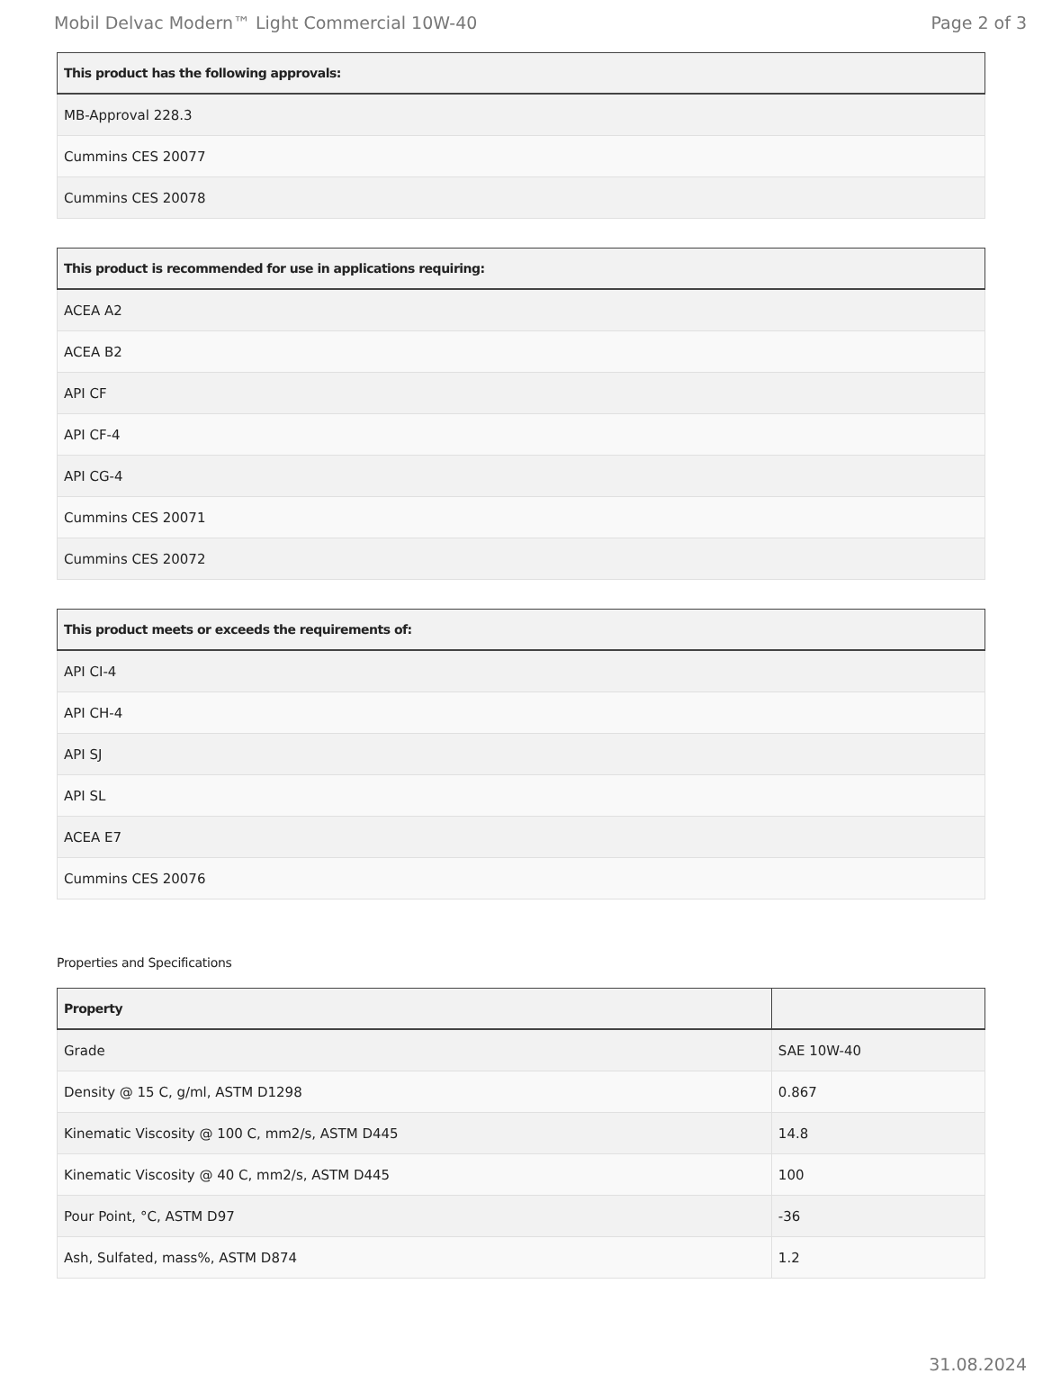Mobil Delvac Modern™ Light Commercial 10W-40 Page 2 of 3
| This product has the following approvals: |
| --- |
| MB-Approval 228.3 |
| Cummins CES 20077 |
| Cummins CES 20078 |
| This product is recommended for use in applications requiring: |
| --- |
| ACEA A2 |
| ACEA B2 |
| API CF |
| API CF-4 |
| API CG-4 |
| Cummins CES 20071 |
| Cummins CES 20072 |
| This product meets or exceeds the requirements of: |
| --- |
| API CI-4 |
| API CH-4 |
| API SJ |
| API SL |
| ACEA E7 |
| Cummins CES 20076 |
Properties and Specifications
| Property | |
| --- | --- |
| Grade | SAE 10W-40 |
| Density @ 15 C, g/ml, ASTM D1298 | 0.867 |
| Kinematic Viscosity @ 100 C, mm2/s, ASTM D445 | 14.8 |
| Kinematic Viscosity @ 40 C, mm2/s, ASTM D445 | 100 |
| Pour Point, °C, ASTM D97 | -36 |
| Ash, Sulfated, mass%, ASTM D874 | 1.2 |
31.08.2024